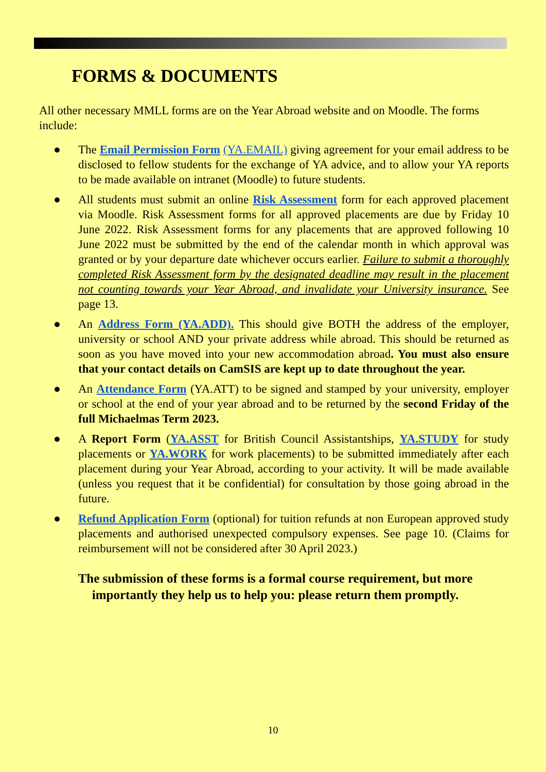FORMS & DOCUMENTS
All other necessary MMLL forms are on the Year Abroad website and on Moodle. The forms include:
● The Email Permission Form (YA.EMAIL) giving agreement for your email address to be disclosed to fellow students for the exchange of YA advice, and to allow your YA reports to be made available on intranet (Moodle) to future students.
● All students must submit an online Risk Assessment form for each approved placement via Moodle. Risk Assessment forms for all approved placements are due by Friday 10 June 2022. Risk Assessment forms for any placements that are approved following 10 June 2022 must be submitted by the end of the calendar month in which approval was granted or by your departure date whichever occurs earlier. Failure to submit a thoroughly completed Risk Assessment form by the designated deadline may result in the placement not counting towards your Year Abroad, and invalidate your University insurance. See page 13.
● An Address Form (YA.ADD). This should give BOTH the address of the employer, university or school AND your private address while abroad. This should be returned as soon as you have moved into your new accommodation abroad. You must also ensure that your contact details on CamSIS are kept up to date throughout the year.
● An Attendance Form (YA.ATT) to be signed and stamped by your university, employer or school at the end of your year abroad and to be returned by the second Friday of the full Michaelmas Term 2023.
● A Report Form (YA.ASST for British Council Assistantships, YA.STUDY for study placements or YA.WORK for work placements) to be submitted immediately after each placement during your Year Abroad, according to your activity. It will be made available (unless you request that it be confidential) for consultation by those going abroad in the future.
● Refund Application Form (optional) for tuition refunds at non European approved study placements and authorised unexpected compulsory expenses. See page 10. (Claims for reimbursement will not be considered after 30 April 2023.)
The submission of these forms is a formal course requirement, but more importantly they help us to help you: please return them promptly.
10